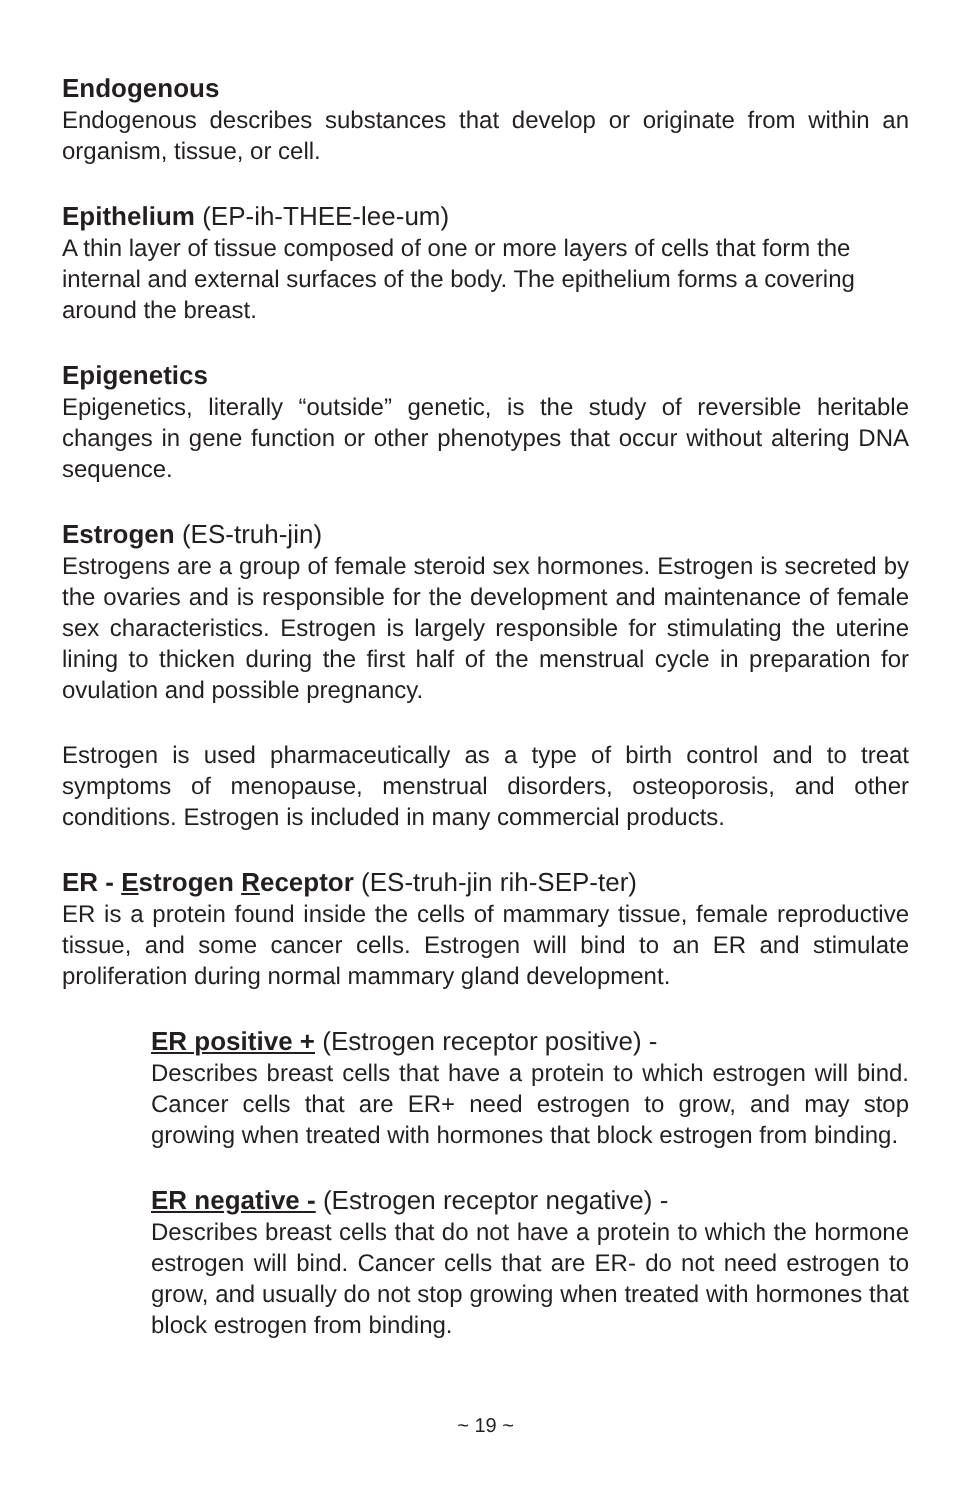Endogenous
Endogenous describes substances that develop or originate from within an organism, tissue, or cell.
Epithelium (EP-ih-THEE-lee-um)
A thin layer of tissue composed of one or more layers of cells that form the internal and external surfaces of the body. The epithelium forms a covering around the breast.
Epigenetics
Epigenetics, literally “outside” genetic, is the study of reversible heritable changes in gene function or other phenotypes that occur without altering DNA sequence.
Estrogen (ES-truh-jin)
Estrogens are a group of female steroid sex hormones. Estrogen is secreted by the ovaries and is responsible for the development and maintenance of female sex characteristics. Estrogen is largely responsible for stimulating the uterine lining to thicken during the first half of the menstrual cycle in preparation for ovulation and possible pregnancy.
Estrogen is used pharmaceutically as a type of birth control and to treat symptoms of menopause, menstrual disorders, osteoporosis, and other conditions. Estrogen is included in many commercial products.
ER - Estrogen Receptor (ES-truh-jin rih-SEP-ter)
ER is a protein found inside the cells of mammary tissue, female reproductive tissue, and some cancer cells. Estrogen will bind to an ER and stimulate proliferation during normal mammary gland development.
ER positive + (Estrogen receptor positive) -
Describes breast cells that have a protein to which estrogen will bind. Cancer cells that are ER+ need estrogen to grow, and may stop growing when treated with hormones that block estrogen from binding.
ER negative - (Estrogen receptor negative) -
Describes breast cells that do not have a protein to which the hormone estrogen will bind. Cancer cells that are ER- do not need estrogen to grow, and usually do not stop growing when treated with hormones that block estrogen from binding.
~ 19 ~